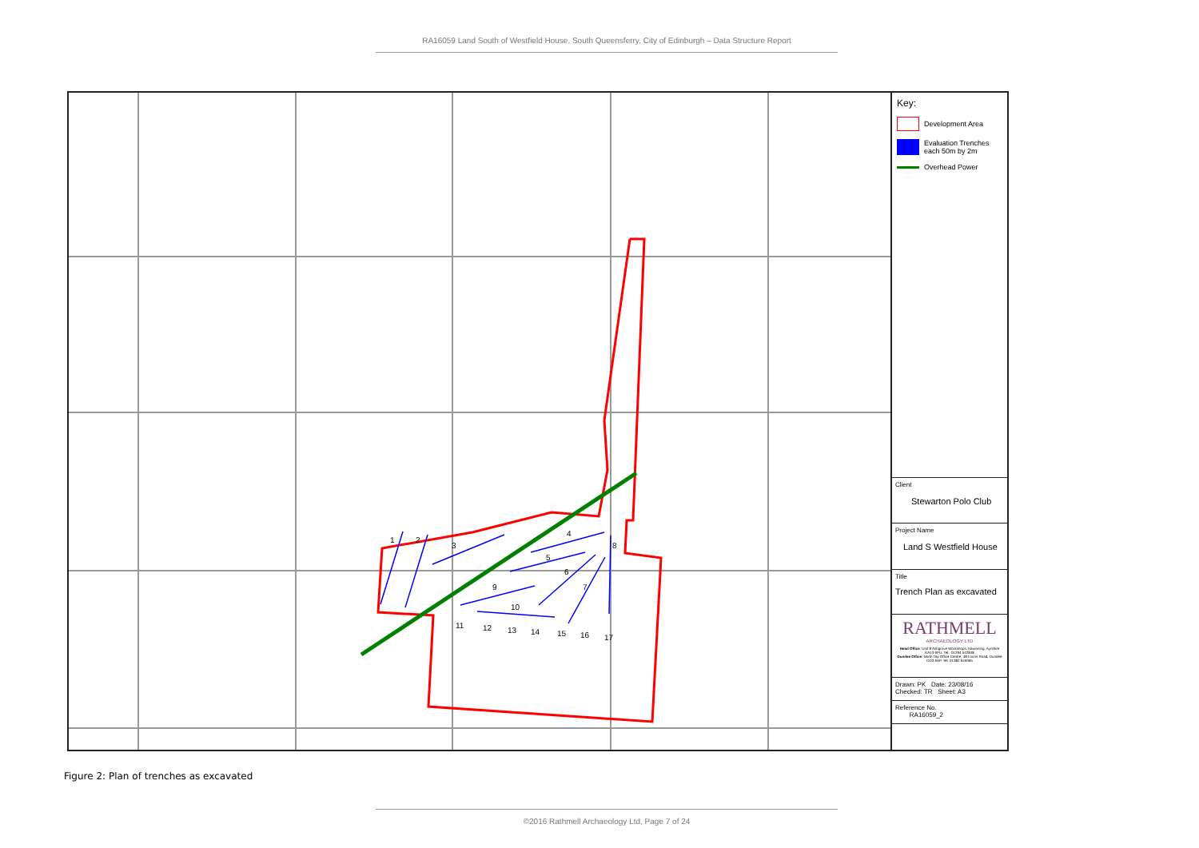RA16059 Land South of Westfield House, South Queensferry, City of Edinburgh – Data Structure Report
1
2
3
4
5
6
7
8
9
10
11
12
13
14
15
16
17
Key:
Development Area
Evaluation Trenches
each 50m by 2m
Overhead Power
Client
Stewarton Polo Club
Project Name
Land S Westfield House
Title
Trench Plan as excavated
RATHMELL
ARCHAEOLOGY LTD
Head Office: Unit 8 Ashgrove Workshops, Kilwinning, Ayrshire KA13 6PU. Tel.: 01294 542848
Dundee Office: North Tay Office Centre, 48 Loons Road, Dundee DD3 6AP. Tel: 01382 645065
Drawn: PK Date: 23/08/16
Checked: TR Sheet: A3
Reference No.
RA16059_2
Figure 2: Plan of trenches as excavated
©2016 Rathmell Archaeology Ltd, Page 7 of 24